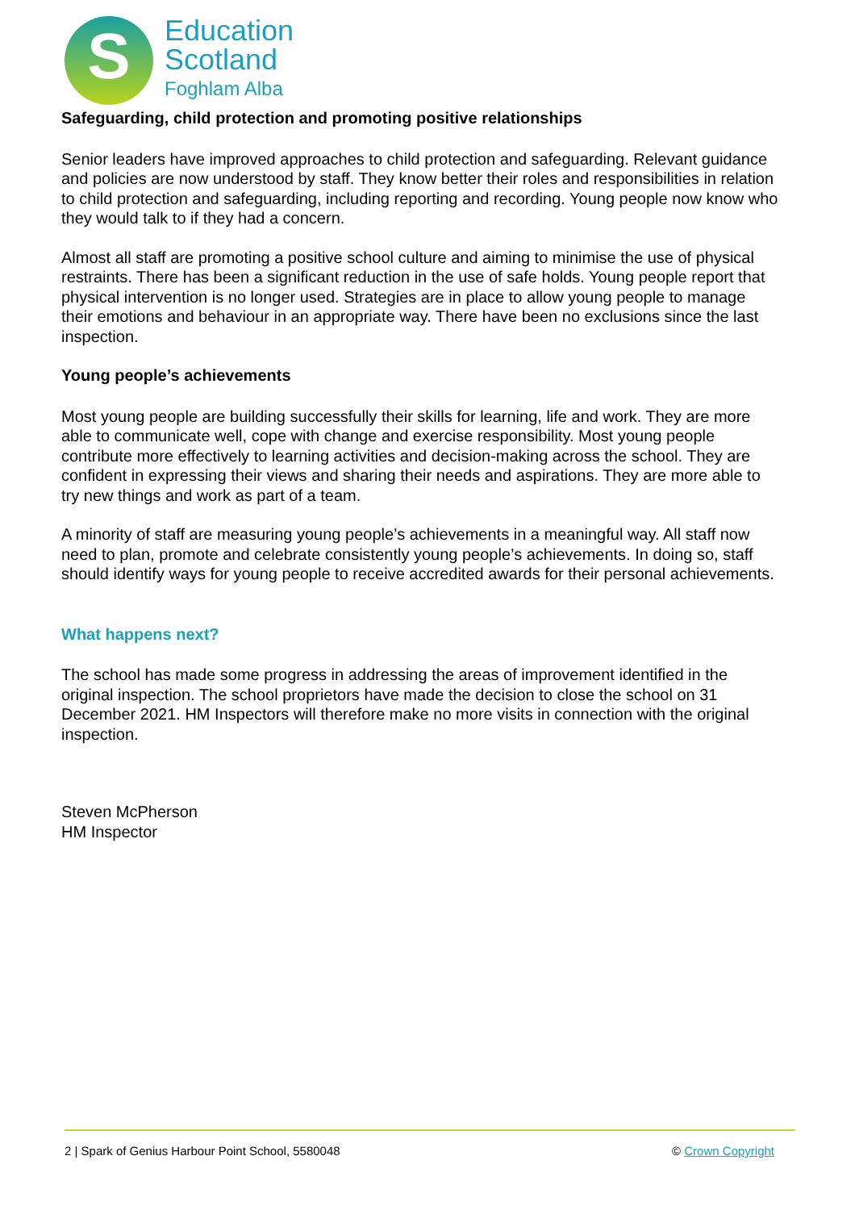S
Education
Scotland
Foghlam Alba
Safeguarding, child protection and promoting positive relationships
Senior leaders have improved approaches to child protection and safeguarding. Relevant guidance and policies are now understood by staff. They know better their roles and responsibilities in relation to child protection and safeguarding, including reporting and recording. Young people now know who they would talk to if they had a concern.
Almost all staff are promoting a positive school culture and aiming to minimise the use of physical restraints. There has been a significant reduction in the use of safe holds. Young people report that physical intervention is no longer used. Strategies are in place to allow young people to manage their emotions and behaviour in an appropriate way. There have been no exclusions since the last inspection.
Young people’s achievements
Most young people are building successfully their skills for learning, life and work. They are more able to communicate well, cope with change and exercise responsibility. Most young people contribute more effectively to learning activities and decision-making across the school. They are confident in expressing their views and sharing their needs and aspirations. They are more able to try new things and work as part of a team.
A minority of staff are measuring young people’s achievements in a meaningful way. All staff now need to plan, promote and celebrate consistently young people’s achievements. In doing so, staff should identify ways for young people to receive accredited awards for their personal achievements.
What happens next?
The school has made some progress in addressing the areas of improvement identified in the original inspection. The school proprietors have made the decision to close the school on 31 December 2021. HM Inspectors will therefore make no more visits in connection with the original inspection.
Steven McPherson
HM Inspector
2 | Spark of Genius Harbour Point School, 5580048 © Crown Copyright